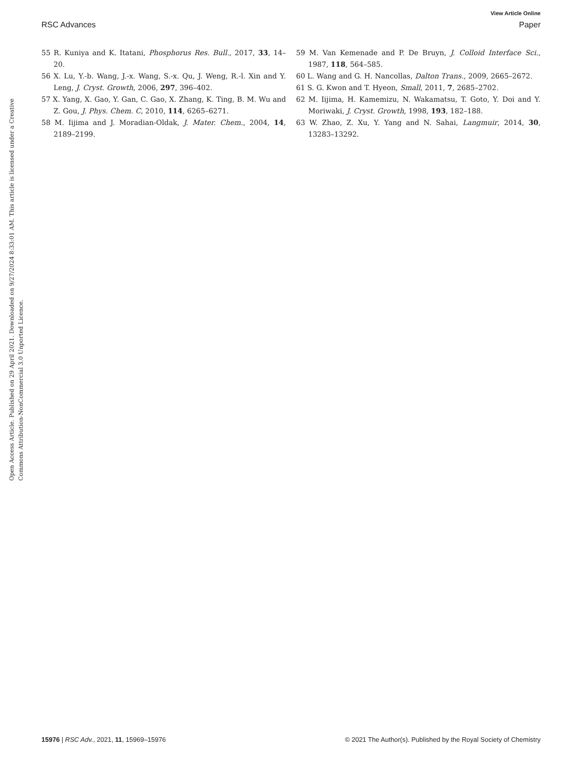View Article Online
RSC Advances Paper
Open Access Article. Published on 29 April 2021. Downloaded on 9/27/2024 8:33:01 AM. This article is licensed under a Creative Commons Attribution-NonCommercial 3.0 Unported Licence.
55 R. Kuniya and K. Itatani, Phosphorus Res. Bull., 2017, 33, 14–20.
56 X. Lu, Y.-b. Wang, J.-x. Wang, S.-x. Qu, J. Weng, R.-l. Xin and Y. Leng, J. Cryst. Growth, 2006, 297, 396–402.
57 X. Yang, X. Gao, Y. Gan, C. Gao, X. Zhang, K. Ting, B. M. Wu and Z. Gou, J. Phys. Chem. C, 2010, 114, 6265–6271.
58 M. Iijima and J. Moradian-Oldak, J. Mater. Chem., 2004, 14, 2189–2199.
59 M. Van Kemenade and P. De Bruyn, J. Colloid Interface Sci., 1987, 118, 564–585.
60 L. Wang and G. H. Nancollas, Dalton Trans., 2009, 2665–2672.
61 S. G. Kwon and T. Hyeon, Small, 2011, 7, 2685–2702.
62 M. Iijima, H. Kamemizu, N. Wakamatsu, T. Goto, Y. Doi and Y. Moriwaki, J. Cryst. Growth, 1998, 193, 182–188.
63 W. Zhao, Z. Xu, Y. Yang and N. Sahai, Langmuir, 2014, 30, 13283–13292.
15976 | RSC Adv., 2021, 11, 15969–15976 © 2021 The Author(s). Published by the Royal Society of Chemistry